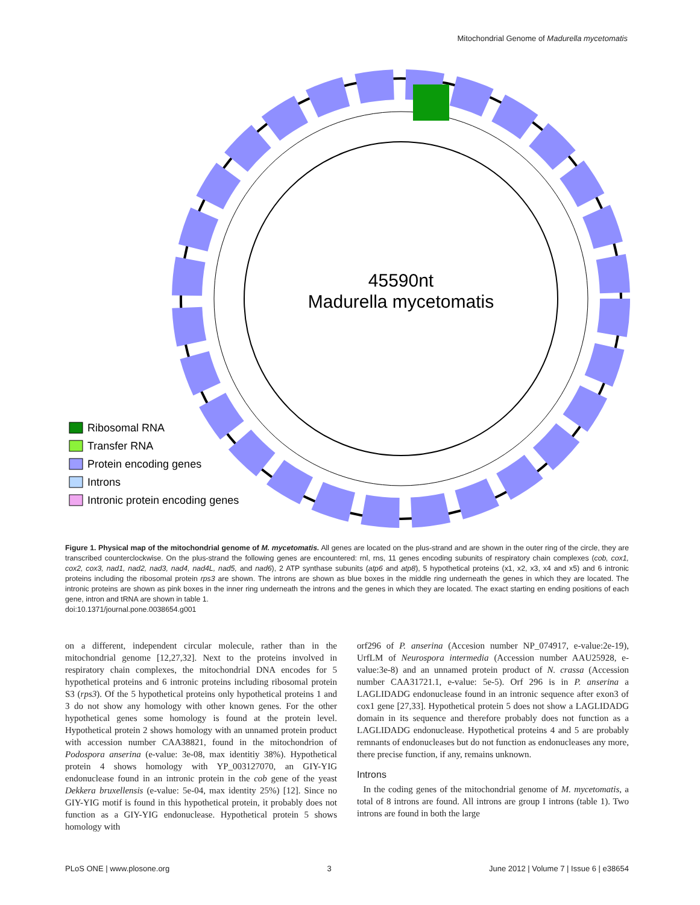Mitochondrial Genome of Madurella mycetomatis
45590nt
Madurella mycetomatis
Ribosomal RNA
Transfer RNA
Protein encoding genes
Introns
Intronic protein encoding genes
Figure 1. Physical map of the mitochondrial genome of M. mycetomatis. All genes are located on the plus-strand and are shown in the outer ring of the circle, they are transcribed counterclockwise. On the plus-strand the following genes are encountered: rnl, rns, 11 genes encoding subunits of respiratory chain complexes (cob, cox1, cox2, cox3, nad1, nad2, nad3, nad4, nad4L, nad5, and nad6), 2 ATP synthase subunits (atp6 and atp8), 5 hypothetical proteins (x1, x2, x3, x4 and x5) and 6 intronic proteins including the ribosomal protein rps3 are shown. The introns are shown as blue boxes in the middle ring underneath the genes in which they are located. The intronic proteins are shown as pink boxes in the inner ring underneath the introns and the genes in which they are located. The exact starting en ending positions of each gene, intron and tRNA are shown in table 1.
doi:10.1371/journal.pone.0038654.g001
on a different, independent circular molecule, rather than in the mitochondrial genome [12,27,32]. Next to the proteins involved in respiratory chain complexes, the mitochondrial DNA encodes for 5 hypothetical proteins and 6 intronic proteins including ribosomal protein S3 (rps3). Of the 5 hypothetical proteins only hypothetical proteins 1 and 3 do not show any homology with other known genes. For the other hypothetical genes some homology is found at the protein level. Hypothetical protein 2 shows homology with an unnamed protein product with accession number CAA38821, found in the mitochondrion of Podospora anserina (e-value: 3e-08, max identitiy 38%). Hypothetical protein 4 shows homology with YP_003127070, an GIY-YIG endonuclease found in an intronic protein in the cob gene of the yeast Dekkera bruxellensis (e-value: 5e-04, max identity 25%) [12]. Since no GIY-YIG motif is found in this hypothetical protein, it probably does not function as a GIY-YIG endonuclease. Hypothetical protein 5 shows homology with
orf296 of P. anserina (Accesion number NP_074917, e-value:2e-19), UrfLM of Neurospora intermedia (Accession number AAU25928, e-value:3e-8) and an unnamed protein product of N. crassa (Accession number CAA31721.1, e-value: 5e-5). Orf 296 is in P. anserina a LAGLIDADG endonuclease found in an intronic sequence after exon3 of cox1 gene [27,33]. Hypothetical protein 5 does not show a LAGLIDADG domain in its sequence and therefore probably does not function as a LAGLIDADG endonuclease. Hypothetical proteins 4 and 5 are probably remnants of endonucleases but do not function as endonucleases any more, there precise function, if any, remains unknown.
Introns
In the coding genes of the mitochondrial genome of M. mycetomatis, a total of 8 introns are found. All introns are group I introns (table 1). Two introns are found in both the large
PLoS ONE | www.plosone.org 3 June 2012 | Volume 7 | Issue 6 | e38654